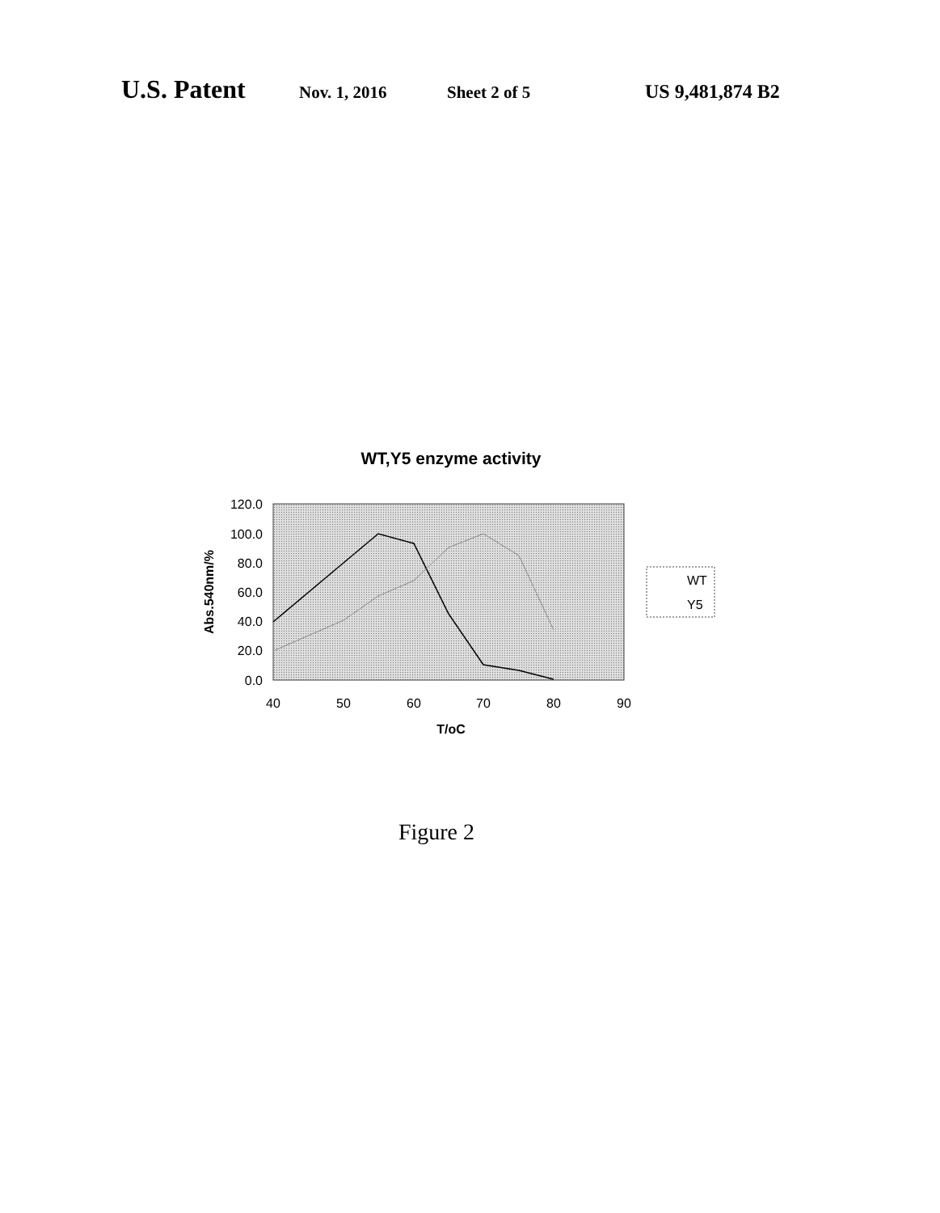U.S. Patent Nov. 1, 2016 Sheet 2 of 5 US 9,481,874 B2
WT,Y5 enzyme activity
120.0
100.0
80.0
60.0
40.0
20.0
0.0
40
50
60
70
80
90
T/oC
Abs.540nm/%
WT
Y5
Figure 2